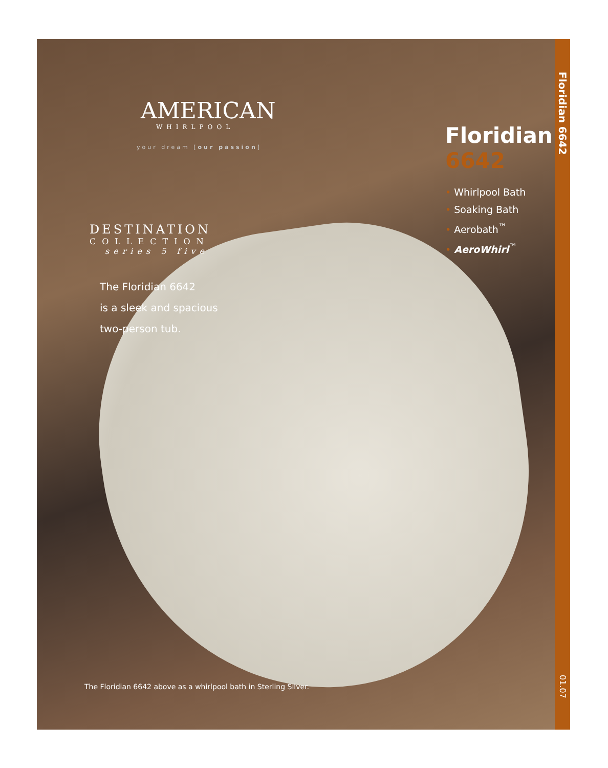AMERICAN
WHIRLPOOL
your dream [our passion]
DESTINATION
COLLECTION
series 5 five
The Floridian 6642
is a sleek and spacious
two-person tub.
The Floridian 6642 above as a whirlpool bath in Sterling Silver.
Floridian
6642
• Whirlpool Bath
• Soaking Bath
• Aerobath<sup>™</sup>
• AeroWhirl<sup>™</sup>
Floridian 6642
01.07